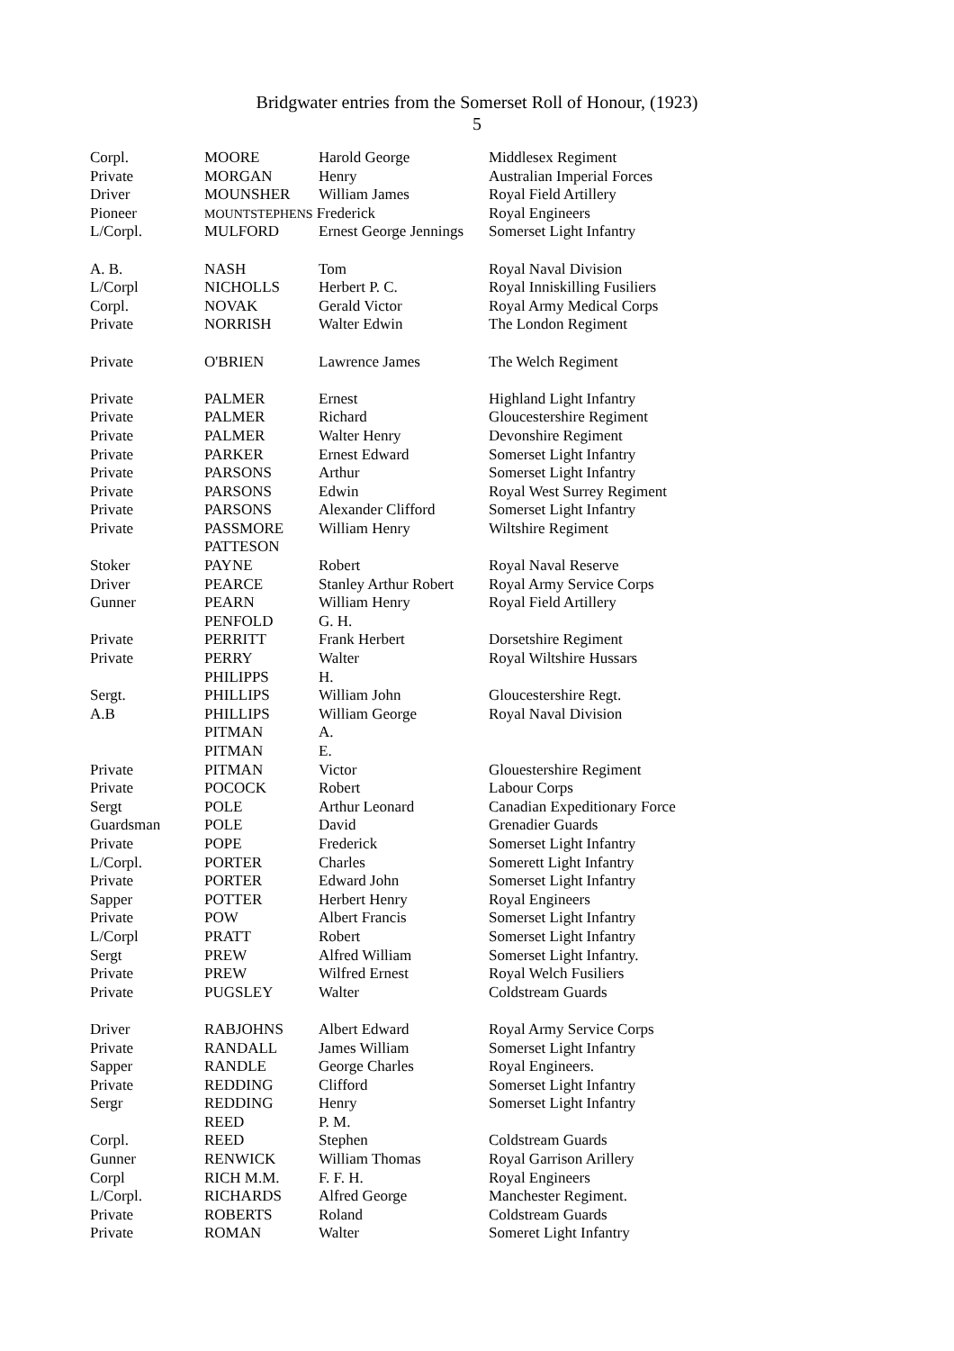Bridgwater entries from the Somerset Roll of Honour, (1923)
5
| Corpl. | MOORE | Harold George | Middlesex Regiment |
| Private | MORGAN | Henry | Australian Imperial Forces |
| Driver | MOUNSHER | William James | Royal Field Artillery |
| Pioneer | MOUNTSTEPHENS Frederick | | Royal Engineers |
| L/Corpl. | MULFORD | Ernest George Jennings | Somerset Light Infantry |
| A. B. | NASH | Tom | Royal Naval Division |
| L/Corpl | NICHOLLS | Herbert P. C. | Royal Inniskilling Fusiliers |
| Corpl. | NOVAK | Gerald Victor | Royal Army Medical Corps |
| Private | NORRISH | Walter Edwin | The London Regiment |
| Private | O'BRIEN | Lawrence James | The Welch Regiment |
| Private | PALMER | Ernest | Highland Light Infantry |
| Private | PALMER | Richard | Gloucestershire Regiment |
| Private | PALMER | Walter Henry | Devonshire Regiment |
| Private | PARKER | Ernest Edward | Somerset Light Infantry |
| Private | PARSONS | Arthur | Somerset Light Infantry |
| Private | PARSONS | Edwin | Royal West Surrey Regiment |
| Private | PARSONS | Alexander Clifford | Somerset Light Infantry |
| Private | PASSMORE | William Henry | Wiltshire Regiment |
| | PATTESON | | |
| Stoker | PAYNE | Robert | Royal Naval Reserve |
| Driver | PEARCE | Stanley Arthur Robert | Royal Army Service Corps |
| Gunner | PEARN | William Henry | Royal Field Artillery |
| | PENFOLD | G. H. | |
| Private | PERRITT | Frank Herbert | Dorsetshire Regiment |
| Private | PERRY | Walter | Royal Wiltshire Hussars |
| | PHILIPPS | H. | |
| Sergt. | PHILLIPS | William John | Gloucestershire Regt. |
| A.B | PHILLIPS | William George | Royal Naval Division |
| | PITMAN | A. | |
| | PITMAN | E. | |
| Private | PITMAN | Victor | Glouestershire Regiment |
| Private | POCOCK | Robert | Labour Corps |
| Sergt | POLE | Arthur Leonard | Canadian Expeditionary Force |
| Guardsman | POLE | David | Grenadier Guards |
| Private | POPE | Frederick | Somerset Light Infantry |
| L/Corpl. | PORTER | Charles | Somerett Light Infantry |
| Private | PORTER | Edward John | Somerset Light Infantry |
| Sapper | POTTER | Herbert Henry | Royal Engineers |
| Private | POW | Albert Francis | Somerset Light Infantry |
| L/Corpl | PRATT | Robert | Somerset Light Infantry |
| Sergt | PREW | Alfred William | Somerset Light Infantry. |
| Private | PREW | Wilfred Ernest | Royal Welch Fusiliers |
| Private | PUGSLEY | Walter | Coldstream Guards |
| Driver | RABJOHNS | Albert Edward | Royal Army Service Corps |
| Private | RANDALL | James William | Somerset Light Infantry |
| Sapper | RANDLE | George Charles | Royal Engineers. |
| Private | REDDING | Clifford | Somerset Light Infantry |
| Sergr | REDDING | Henry | Somerset Light Infantry |
| | REED | P. M. | |
| Corpl. | REED | Stephen | Coldstream Guards |
| Gunner | RENWICK | William Thomas | Royal Garrison Arillery |
| Corpl | RICH M.M. | F. F. H. | Royal Engineers |
| L/Corpl. | RICHARDS | Alfred George | Manchester Regiment. |
| Private | ROBERTS | Roland | Coldstream Guards |
| Private | ROMAN | Walter | Someret Light Infantry |